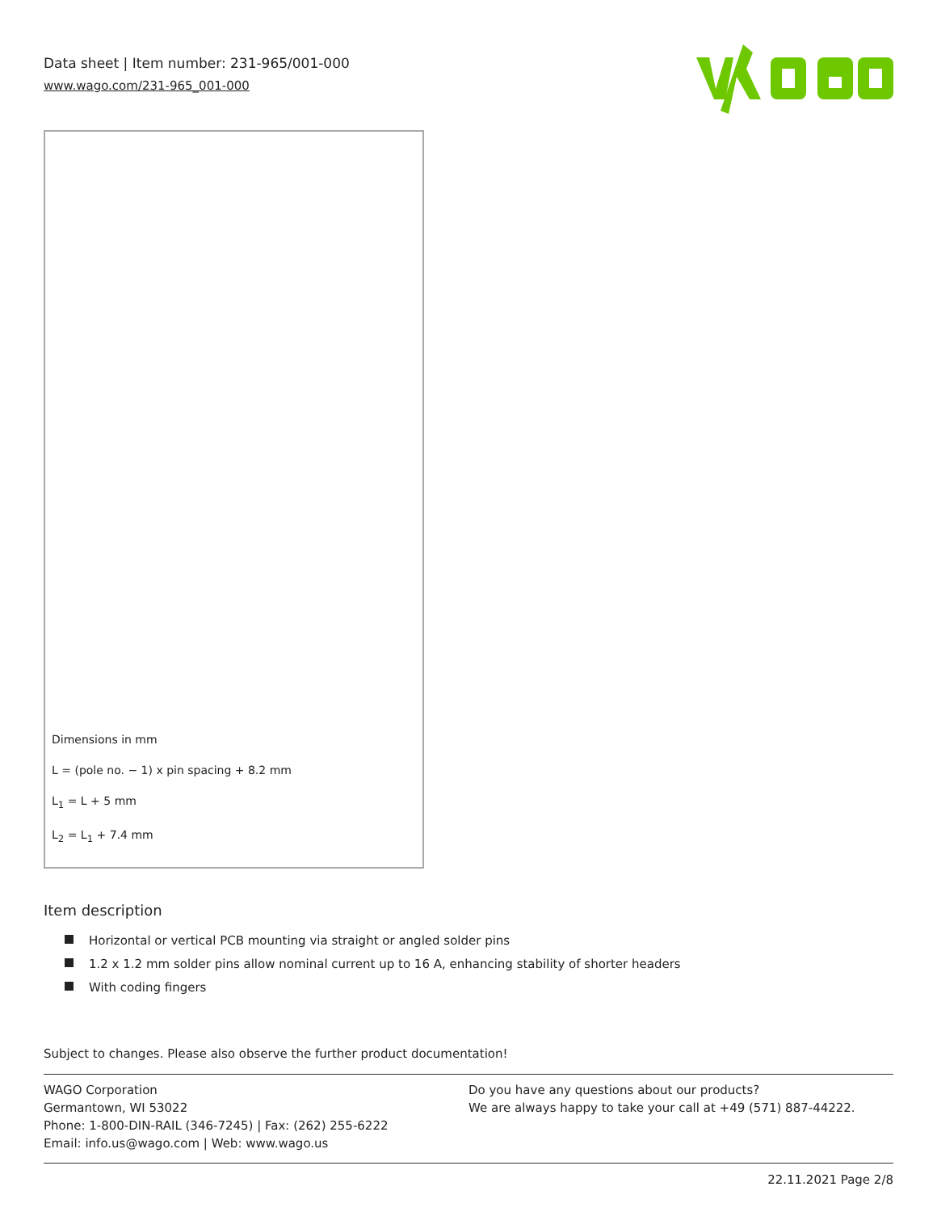Data sheet | Item number: 231-965/001-000
www.wago.com/231-965_001-000
Dimensions in mm
L = (pole no. − 1) x pin spacing + 8.2 mm
L<sub>1</sub> = L + 5 mm
L<sub>2</sub> = L<sub>1</sub> + 7.4 mm
Item description
Horizontal or vertical PCB mounting via straight or angled solder pins
1.2 x 1.2 mm solder pins allow nominal current up to 16 A, enhancing stability of shorter headers
With coding fingers
Subject to changes. Please also observe the further product documentation!
WAGO Corporation
Germantown, WI 53022
Phone: 1-800-DIN-RAIL (346-7245) | Fax: (262) 255-6222
Email: info.us@wago.com | Web: www.wago.us
Do you have any questions about our products?
We are always happy to take your call at +49 (571) 887-44222.
22.11.2021 Page 2/8